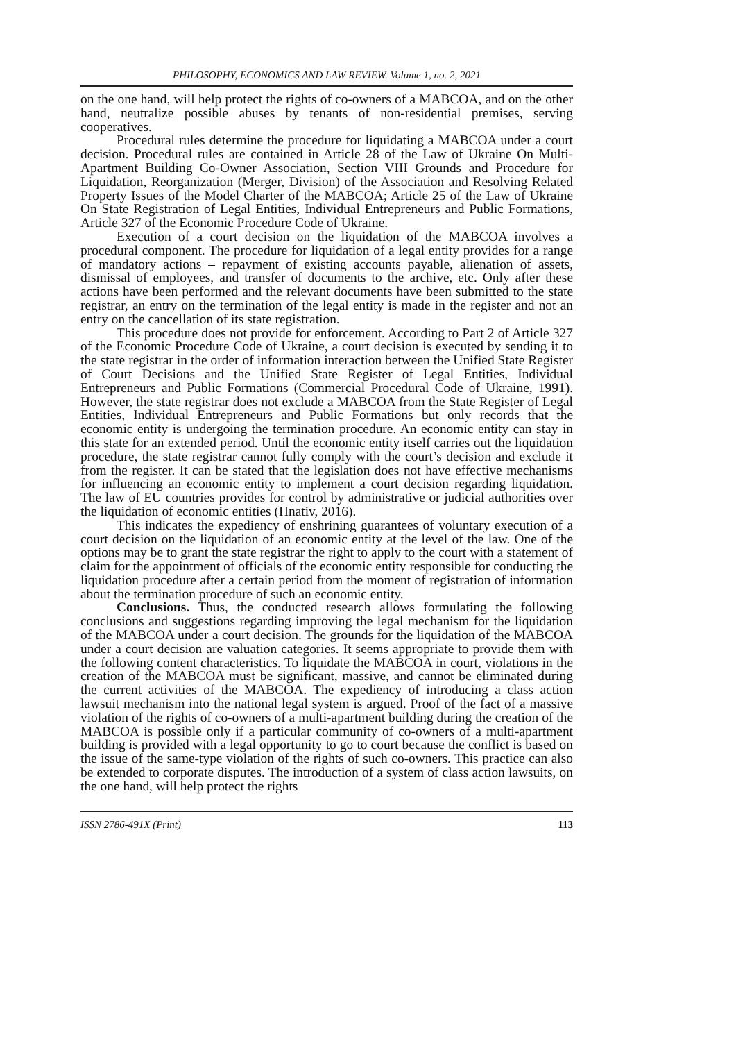PHILOSOPHY, ECONOMICS AND LAW REVIEW. Volume 1, no. 2, 2021
on the one hand, will help protect the rights of co-owners of a MABCOA, and on the other hand, neutralize possible abuses by tenants of non-residential premises, serving cooperatives.
Procedural rules determine the procedure for liquidating a MABCOA under a court decision. Procedural rules are contained in Article 28 of the Law of Ukraine On Multi-Apartment Building Co-Owner Association, Section VIII Grounds and Procedure for Liquidation, Reorganization (Merger, Division) of the Association and Resolving Related Property Issues of the Model Charter of the MABCOA; Article 25 of the Law of Ukraine On State Registration of Legal Entities, Individual Entrepreneurs and Public Formations, Article 327 of the Economic Procedure Code of Ukraine.
Execution of a court decision on the liquidation of the MABCOA involves a procedural component. The procedure for liquidation of a legal entity provides for a range of mandatory actions – repayment of existing accounts payable, alienation of assets, dismissal of employees, and transfer of documents to the archive, etc. Only after these actions have been performed and the relevant documents have been submitted to the state registrar, an entry on the termination of the legal entity is made in the register and not an entry on the cancellation of its state registration.
This procedure does not provide for enforcement. According to Part 2 of Article 327 of the Economic Procedure Code of Ukraine, a court decision is executed by sending it to the state registrar in the order of information interaction between the Unified State Register of Court Decisions and the Unified State Register of Legal Entities, Individual Entrepreneurs and Public Formations (Commercial Procedural Code of Ukraine, 1991). However, the state registrar does not exclude a MABCOA from the State Register of Legal Entities, Individual Entrepreneurs and Public Formations but only records that the economic entity is undergoing the termination procedure. An economic entity can stay in this state for an extended period. Until the economic entity itself carries out the liquidation procedure, the state registrar cannot fully comply with the court’s decision and exclude it from the register. It can be stated that the legislation does not have effective mechanisms for influencing an economic entity to implement a court decision regarding liquidation. The law of EU countries provides for control by administrative or judicial authorities over the liquidation of economic entities (Hnativ, 2016).
This indicates the expediency of enshrining guarantees of voluntary execution of a court decision on the liquidation of an economic entity at the level of the law. One of the options may be to grant the state registrar the right to apply to the court with a statement of claim for the appointment of officials of the economic entity responsible for conducting the liquidation procedure after a certain period from the moment of registration of information about the termination procedure of such an economic entity.
Conclusions. Thus, the conducted research allows formulating the following conclusions and suggestions regarding improving the legal mechanism for the liquidation of the MABCOA under a court decision. The grounds for the liquidation of the MABCOA under a court decision are valuation categories. It seems appropriate to provide them with the following content characteristics. To liquidate the MABCOA in court, violations in the creation of the MABCOA must be significant, massive, and cannot be eliminated during the current activities of the MABCOA. The expediency of introducing a class action lawsuit mechanism into the national legal system is argued. Proof of the fact of a massive violation of the rights of co-owners of a multi-apartment building during the creation of the MABCOA is possible only if a particular community of co-owners of a multi-apartment building is provided with a legal opportunity to go to court because the conflict is based on the issue of the same-type violation of the rights of such co-owners. This practice can also be extended to corporate disputes. The introduction of a system of class action lawsuits, on the one hand, will help protect the rights
ISSN 2786-491X (Print) 113